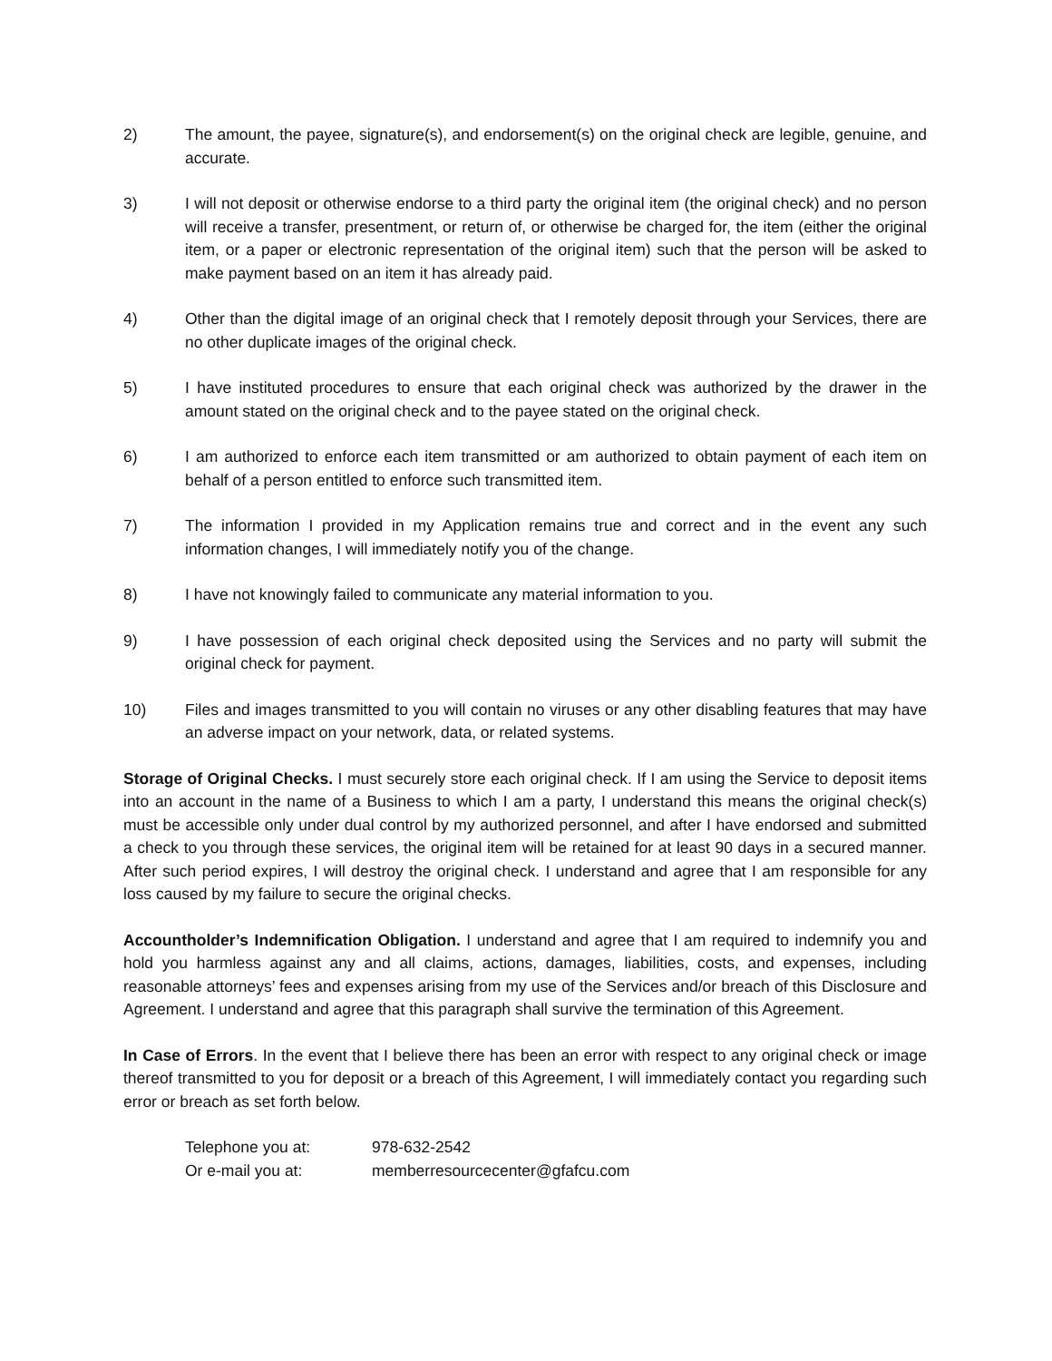2) The amount, the payee, signature(s), and endorsement(s) on the original check are legible, genuine, and accurate.
3) I will not deposit or otherwise endorse to a third party the original item (the original check) and no person will receive a transfer, presentment, or return of, or otherwise be charged for, the item (either the original item, or a paper or electronic representation of the original item) such that the person will be asked to make payment based on an item it has already paid.
4) Other than the digital image of an original check that I remotely deposit through your Services, there are no other duplicate images of the original check.
5) I have instituted procedures to ensure that each original check was authorized by the drawer in the amount stated on the original check and to the payee stated on the original check.
6) I am authorized to enforce each item transmitted or am authorized to obtain payment of each item on behalf of a person entitled to enforce such transmitted item.
7) The information I provided in my Application remains true and correct and in the event any such information changes, I will immediately notify you of the change.
8) I have not knowingly failed to communicate any material information to you.
9) I have possession of each original check deposited using the Services and no party will submit the original check for payment.
10) Files and images transmitted to you will contain no viruses or any other disabling features that may have an adverse impact on your network, data, or related systems.
Storage of Original Checks. I must securely store each original check. If I am using the Service to deposit items into an account in the name of a Business to which I am a party, I understand this means the original check(s) must be accessible only under dual control by my authorized personnel, and after I have endorsed and submitted a check to you through these services, the original item will be retained for at least 90 days in a secured manner. After such period expires, I will destroy the original check. I understand and agree that I am responsible for any loss caused by my failure to secure the original checks.
Accountholder’s Indemnification Obligation. I understand and agree that I am required to indemnify you and hold you harmless against any and all claims, actions, damages, liabilities, costs, and expenses, including reasonable attorneys’ fees and expenses arising from my use of the Services and/or breach of this Disclosure and Agreement. I understand and agree that this paragraph shall survive the termination of this Agreement.
In Case of Errors. In the event that I believe there has been an error with respect to any original check or image thereof transmitted to you for deposit or a breach of this Agreement, I will immediately contact you regarding such error or breach as set forth below.
Telephone you at: 978-632-2542
Or e-mail you at: memberresourcecenter@gfafcu.com